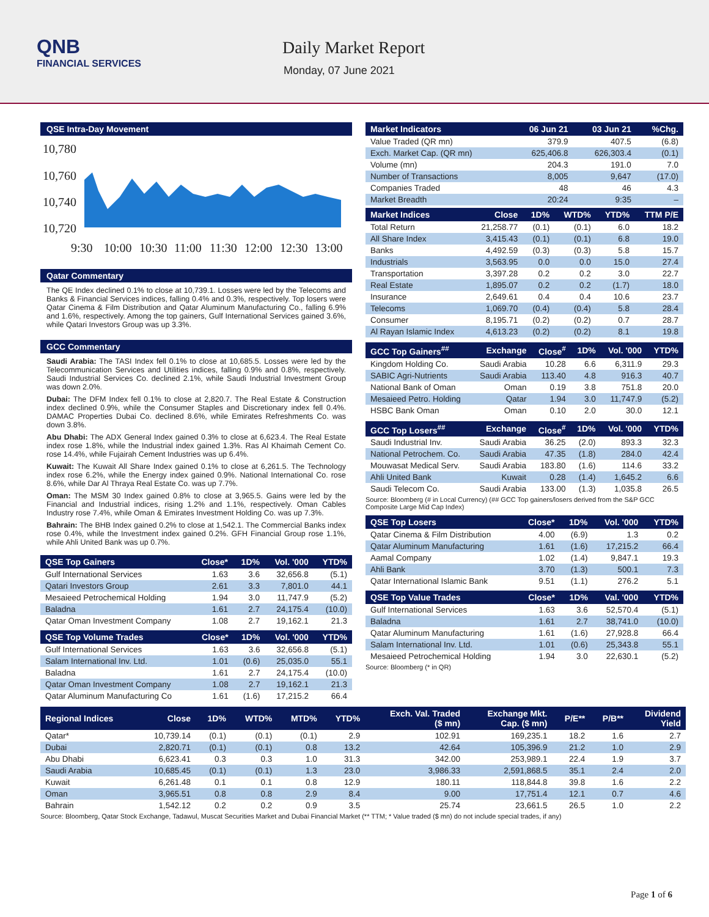QNB
FINANCIAL SERVICES
Daily Market Report
Monday, 07 June 2021
QSE Intra-Day Movement
10,780
10,760
10,740
10,720
9:30
10:00
10:30
11:00
11:30
12:00
12:30
13:00
Qatar Commentary
The QE Index declined 0.1% to close at 10,739.1. Losses were led by the Telecoms and Banks & Financial Services indices, falling 0.4% and 0.3%, respectively. Top losers were Qatar Cinema & Film Distribution and Qatar Aluminum Manufacturing Co., falling 6.9% and 1.6%, respectively. Among the top gainers, Gulf International Services gained 3.6%, while Qatari Investors Group was up 3.3%.
GCC Commentary
Saudi Arabia: The TASI Index fell 0.1% to close at 10,685.5. Losses were led by the Telecommunication Services and Utilities indices, falling 0.9% and 0.8%, respectively. Saudi Industrial Services Co. declined 2.1%, while Saudi Industrial Investment Group was down 2.0%.
Dubai: The DFM Index fell 0.1% to close at 2,820.7. The Real Estate & Construction index declined 0.9%, while the Consumer Staples and Discretionary index fell 0.4%. DAMAC Properties Dubai Co. declined 8.6%, while Emirates Refreshments Co. was down 3.8%.
Abu Dhabi: The ADX General Index gained 0.3% to close at 6,623.4. The Real Estate index rose 1.8%, while the Industrial index gained 1.3%. Ras Al Khaimah Cement Co. rose 14.4%, while Fujairah Cement Industries was up 6.4%.
Kuwait: The Kuwait All Share Index gained 0.1% to close at 6,261.5. The Technology index rose 6.2%, while the Energy index gained 0.9%. National International Co. rose 8.6%, while Dar Al Thraya Real Estate Co. was up 7.7%.
Oman: The MSM 30 Index gained 0.8% to close at 3,965.5. Gains were led by the Financial and Industrial indices, rising 1.2% and 1.1%, respectively. Oman Cables Industry rose 7.4%, while Oman & Emirates Investment Holding Co. was up 7.3%.
Bahrain: The BHB Index gained 0.2% to close at 1,542.1. The Commercial Banks index rose 0.4%, while the Investment index gained 0.2%. GFH Financial Group rose 1.1%, while Ahli United Bank was up 0.7%.
| QSE Top Gainers | Close* | 1D% | Vol. '000 | YTD% |
| --- | --- | --- | --- | --- |
| Gulf International Services | 1.63 | 3.6 | 32,656.8 | (5.1) |
| Qatari Investors Group | 2.61 | 3.3 | 7,801.0 | 44.1 |
| Mesaieed Petrochemical Holding | 1.94 | 3.0 | 11,747.9 | (5.2) |
| Baladna | 1.61 | 2.7 | 24,175.4 | (10.0) |
| Qatar Oman Investment Company | 1.08 | 2.7 | 19,162.1 | 21.3 |
| QSE Top Volume Trades | Close* | 1D% | Vol. '000 | YTD% |
| --- | --- | --- | --- | --- |
| Gulf International Services | 1.63 | 3.6 | 32,656.8 | (5.1) |
| Salam International Inv. Ltd. | 1.01 | (0.6) | 25,035.0 | 55.1 |
| Baladna | 1.61 | 2.7 | 24,175.4 | (10.0) |
| Qatar Oman Investment Company | 1.08 | 2.7 | 19,162.1 | 21.3 |
| Qatar Aluminum Manufacturing Co | 1.61 | (1.6) | 17,215.2 | 66.4 |
| Market Indicators | 06 Jun 21 | 03 Jun 21 | %Chg. |
| --- | --- | --- | --- |
| Value Traded (QR mn) | 379.9 | 407.5 | (6.8) |
| Exch. Market Cap. (QR mn) | 625,406.8 | 626,303.4 | (0.1) |
| Volume (mn) | 204.3 | 191.0 | 7.0 |
| Number of Transactions | 8,005 | 9,647 | (17.0) |
| Companies Traded | 48 | 46 | 4.3 |
| Market Breadth | 20:24 | 9:35 | – |
| Market Indices | Close | 1D% | WTD% | YTD% | TTM P/E |
| --- | --- | --- | --- | --- | --- |
| Total Return | 21,258.77 | (0.1) | (0.1) | 6.0 | 18.2 |
| All Share Index | 3,415.43 | (0.1) | (0.1) | 6.8 | 19.0 |
| Banks | 4,492.59 | (0.3) | (0.3) | 5.8 | 15.7 |
| Industrials | 3,563.95 | 0.0 | 0.0 | 15.0 | 27.4 |
| Transportation | 3,397.28 | 0.2 | 0.2 | 3.0 | 22.7 |
| Real Estate | 1,895.07 | 0.2 | 0.2 | (1.7) | 18.0 |
| Insurance | 2,649.61 | 0.4 | 0.4 | 10.6 | 23.7 |
| Telecoms | 1,069.70 | (0.4) | (0.4) | 5.8 | 28.4 |
| Consumer | 8,195.71 | (0.2) | (0.2) | 0.7 | 28.7 |
| Al Rayan Islamic Index | 4,613.23 | (0.2) | (0.2) | 8.1 | 19.8 |
| GCC Top Gainers<sup>##</sup> | Exchange | Close<sup>#</sup> | 1D% | Vol. '000 | YTD% |
| --- | --- | --- | --- | --- | --- |
| Kingdom Holding Co. | Saudi Arabia | 10.28 | 6.6 | 6,311.9 | 29.3 |
| SABIC Agri-Nutrients | Saudi Arabia | 113.40 | 4.8 | 916.3 | 40.7 |
| National Bank of Oman | Oman | 0.19 | 3.8 | 751.8 | 20.0 |
| Mesaieed Petro. Holding | Qatar | 1.94 | 3.0 | 11,747.9 | (5.2) |
| HSBC Bank Oman | Oman | 0.10 | 2.0 | 30.0 | 12.1 |
| GCC Top Losers<sup>##</sup> | Exchange | Close<sup>#</sup> | 1D% | Vol. '000 | YTD% |
| --- | --- | --- | --- | --- | --- |
| Saudi Industrial Inv. | Saudi Arabia | 36.25 | (2.0) | 893.3 | 32.3 |
| National Petrochem. Co. | Saudi Arabia | 47.35 | (1.8) | 284.0 | 42.4 |
| Mouwasat Medical Serv. | Saudi Arabia | 183.80 | (1.6) | 114.6 | 33.2 |
| Ahli United Bank | Kuwait | 0.28 | (1.4) | 1,645.2 | 6.6 |
| Saudi Telecom Co. | Saudi Arabia | 133.00 | (1.3) | 1,035.8 | 26.5 |
Source: Bloomberg (# in Local Currency) (## GCC Top gainers/losers derived from the S&P GCC Composite Large Mid Cap Index)
| QSE Top Losers | Close* | 1D% | Vol. '000 | YTD% |
| --- | --- | --- | --- | --- |
| Qatar Cinema & Film Distribution | 4.00 | (6.9) | 1.3 | 0.2 |
| Qatar Aluminum Manufacturing | 1.61 | (1.6) | 17,215.2 | 66.4 |
| Aamal Company | 1.02 | (1.4) | 9,847.1 | 19.3 |
| Ahli Bank | 3.70 | (1.3) | 500.1 | 7.3 |
| Qatar International Islamic Bank | 9.51 | (1.1) | 276.2 | 5.1 |
| QSE Top Value Trades | Close* | 1D% | Val. '000 | YTD% |
| --- | --- | --- | --- | --- |
| Gulf International Services | 1.63 | 3.6 | 52,570.4 | (5.1) |
| Baladna | 1.61 | 2.7 | 38,741.0 | (10.0) |
| Qatar Aluminum Manufacturing | 1.61 | (1.6) | 27,928.8 | 66.4 |
| Salam International Inv. Ltd. | 1.01 | (0.6) | 25,343.8 | 55.1 |
| Mesaieed Petrochemical Holding | 1.94 | 3.0 | 22,630.1 | (5.2) |
Source: Bloomberg (* in QR)
| Regional Indices | Close | 1D% | WTD% | MTD% | YTD% | Exch. Val. Traded ($ mn) | Exchange Mkt. Cap. ($ mn) | P/E** | P/B** | Dividend Yield |
| --- | --- | --- | --- | --- | --- | --- | --- | --- | --- | --- |
| Qatar* | 10,739.14 | (0.1) | (0.1) | (0.1) | 2.9 | 102.91 | 169,235.1 | 18.2 | 1.6 | 2.7 |
| Dubai | 2,820.71 | (0.1) | (0.1) | 0.8 | 13.2 | 42.64 | 105,396.9 | 21.2 | 1.0 | 2.9 |
| Abu Dhabi | 6,623.41 | 0.3 | 0.3 | 1.0 | 31.3 | 342.00 | 253,989.1 | 22.4 | 1.9 | 3.7 |
| Saudi Arabia | 10,685.45 | (0.1) | (0.1) | 1.3 | 23.0 | 3,986.33 | 2,591,868.5 | 35.1 | 2.4 | 2.0 |
| Kuwait | 6,261.48 | 0.1 | 0.1 | 0.8 | 12.9 | 180.11 | 118,844.8 | 39.8 | 1.6 | 2.2 |
| Oman | 3,965.51 | 0.8 | 0.8 | 2.9 | 8.4 | 9.00 | 17,751.4 | 12.1 | 0.7 | 4.6 |
| Bahrain | 1,542.12 | 0.2 | 0.2 | 0.9 | 3.5 | 25.74 | 23,661.5 | 26.5 | 1.0 | 2.2 |
Source: Bloomberg, Qatar Stock Exchange, Tadawul, Muscat Securities Market and Dubai Financial Market (** TTM; * Value traded ($ mn) do not include special trades, if any)
Page 1 of 6